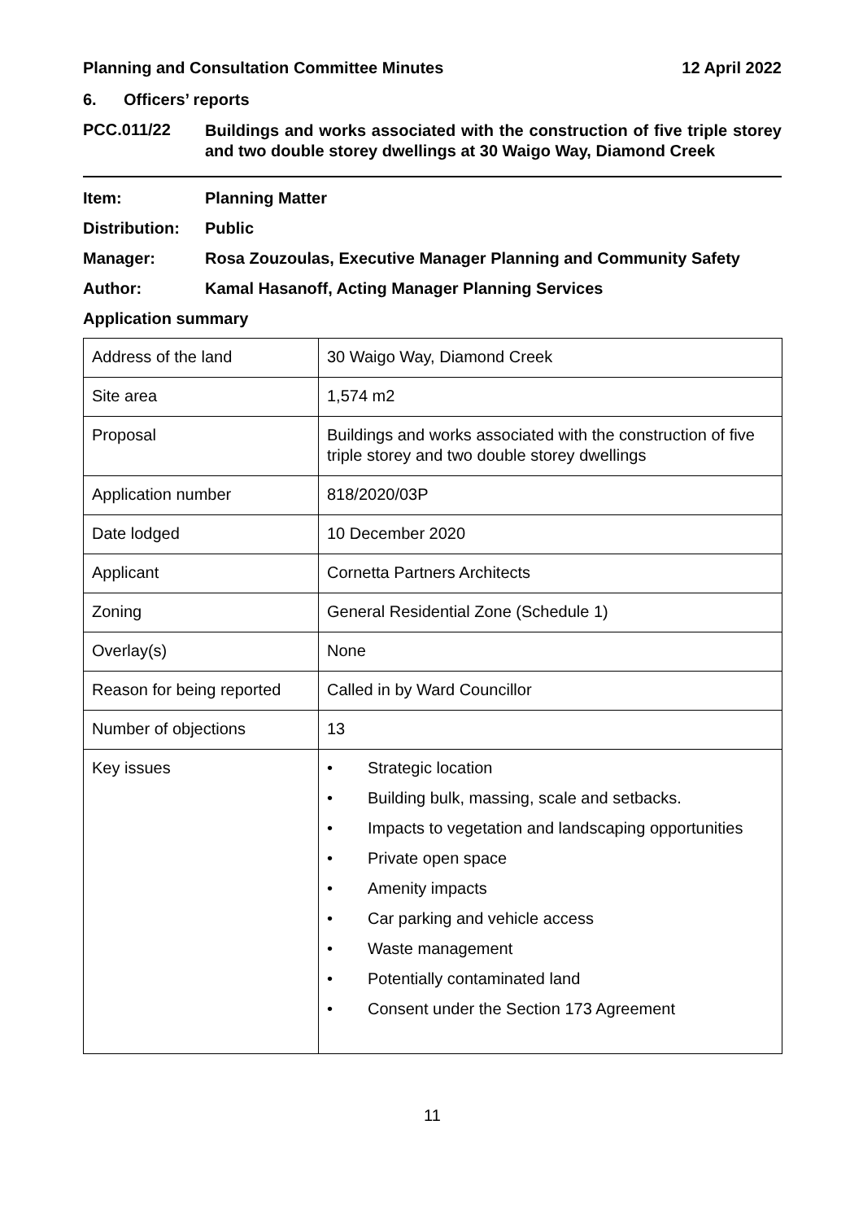Planning and Consultation Committee Minutes 12 April 2022
6. Officers’ reports
PCC.011/22 Buildings and works associated with the construction of five triple storey and two double storey dwellings at 30 Waigo Way, Diamond Creek
Item: Planning Matter
Distribution: Public
Manager: Rosa Zouzoulas, Executive Manager Planning and Community Safety
Author: Kamal Hasanoff, Acting Manager Planning Services
Application summary
| Address of the land | 30 Waigo Way, Diamond Creek |
| Site area | 1,574 m2 |
| Proposal | Buildings and works associated with the construction of five triple storey and two double storey dwellings |
| Application number | 818/2020/03P |
| Date lodged | 10 December 2020 |
| Applicant | Cornetta Partners Architects |
| Zoning | General Residential Zone (Schedule 1) |
| Overlay(s) | None |
| Reason for being reported | Called in by Ward Councillor |
| Number of objections | 13 |
| Key issues | • Strategic location • Building bulk, massing, scale and setbacks. • Impacts to vegetation and landscaping opportunities • Private open space • Amenity impacts • Car parking and vehicle access • Waste management • Potentially contaminated land • Consent under the Section 173 Agreement |
11